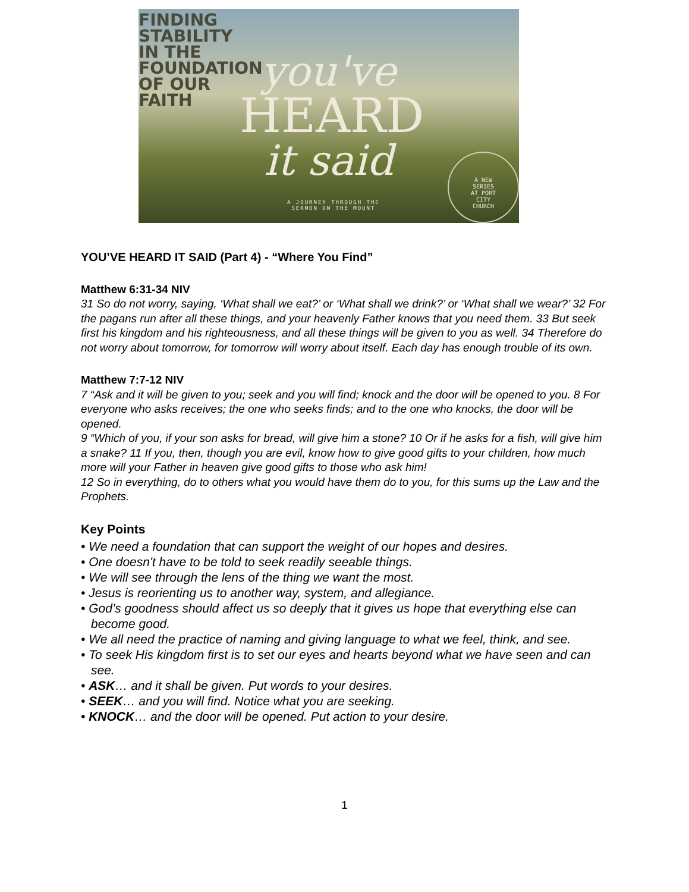FINDING
STABILITY
IN THE
FOUNDATION
OF OUR
FAITH
you've
HEARD
it said
A JOURNEY THROUGH THE
SERMON ON THE MOUNT
A NEW
SERIES
AT PORT
CITY
CHURCH
YOU’VE HEARD IT SAID (Part 4) - “Where You Find”
Matthew 6:31-34 NIV
31 So do not worry, saying, ‘What shall we eat?’ or ‘What shall we drink?’ or ‘What shall we wear?’ 32 For the pagans run after all these things, and your heavenly Father knows that you need them. 33 But seek first his kingdom and his righteousness, and all these things will be given to you as well. 34 Therefore do not worry about tomorrow, for tomorrow will worry about itself. Each day has enough trouble of its own.
Matthew 7:7-12 NIV
7 “Ask and it will be given to you; seek and you will find; knock and the door will be opened to you. 8 For everyone who asks receives; the one who seeks finds; and to the one who knocks, the door will be opened.
9 “Which of you, if your son asks for bread, will give him a stone? 10 Or if he asks for a fish, will give him a snake? 11 If you, then, though you are evil, know how to give good gifts to your children, how much more will your Father in heaven give good gifts to those who ask him!
12 So in everything, do to others what you would have them do to you, for this sums up the Law and the Prophets.
Key Points
• We need a foundation that can support the weight of our hopes and desires.
• One doesn't have to be told to seek readily seeable things.
• We will see through the lens of the thing we want the most.
• Jesus is reorienting us to another way, system, and allegiance.
• God’s goodness should affect us so deeply that it gives us hope that everything else can become good.
• We all need the practice of naming and giving language to what we feel, think, and see.
• To seek His kingdom first is to set our eyes and hearts beyond what we have seen and can see.
• ASK… and it shall be given. Put words to your desires.
• SEEK… and you will find. Notice what you are seeking.
• KNOCK… and the door will be opened. Put action to your desire.
1